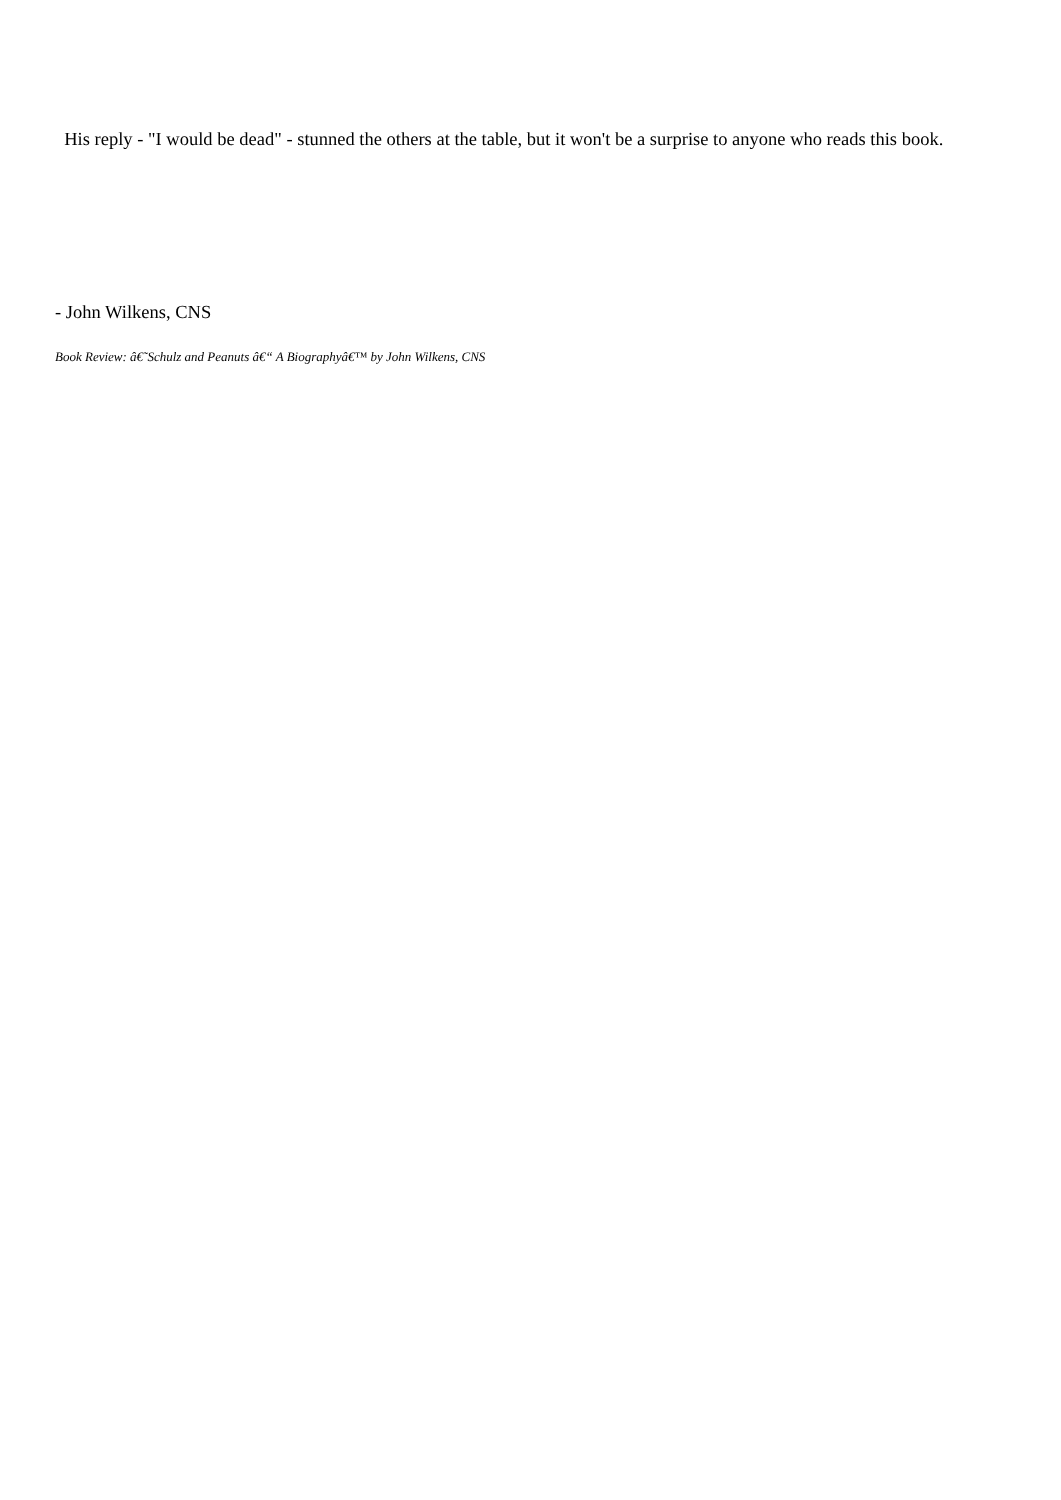His reply - "I would be dead" - stunned the others at the table, but it won't be a surprise to anyone who reads this book.
- John Wilkens, CNS
Book Review: â€˜Schulz and Peanuts â€“ A Biographyâ€™ by John Wilkens, CNS